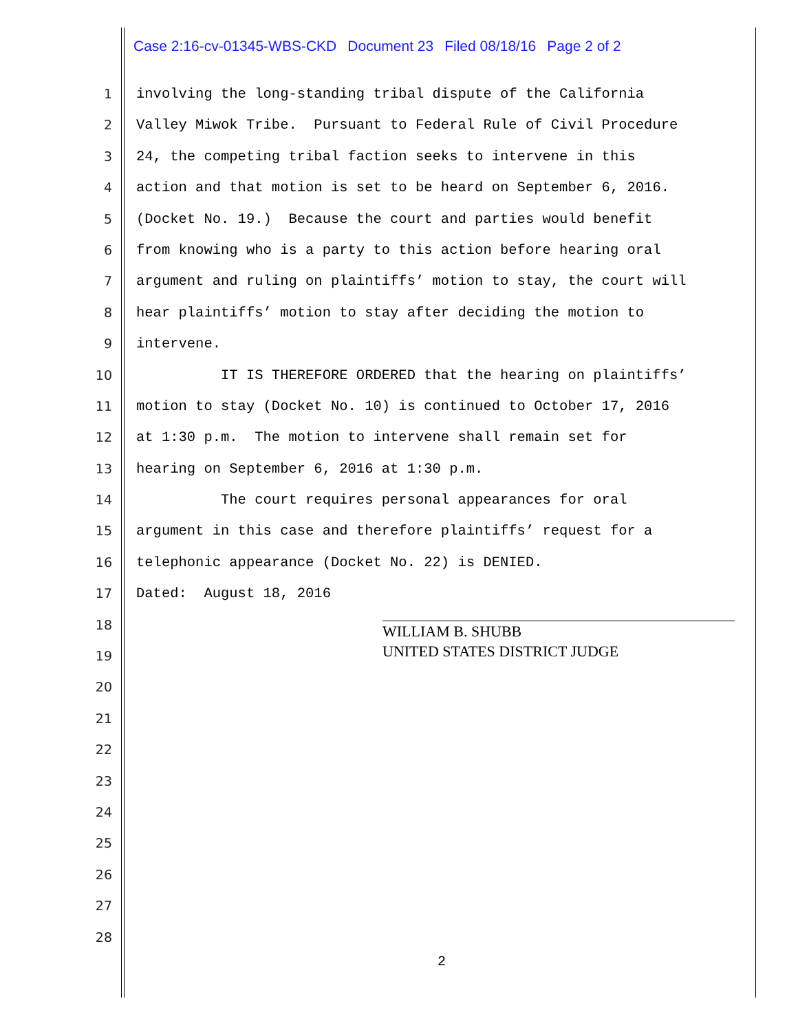Case 2:16-cv-01345-WBS-CKD Document 23 Filed 08/18/16 Page 2 of 2
1 involving the long-standing tribal dispute of the California
2 Valley Miwok Tribe. Pursuant to Federal Rule of Civil Procedure
3 24, the competing tribal faction seeks to intervene in this
4 action and that motion is set to be heard on September 6, 2016.
5 (Docket No. 19.) Because the court and parties would benefit
6 from knowing who is a party to this action before hearing oral
7 argument and ruling on plaintiffs’ motion to stay, the court will
8 hear plaintiffs’ motion to stay after deciding the motion to
9 intervene.
10 IT IS THEREFORE ORDERED that the hearing on plaintiffs’
11 motion to stay (Docket No. 10) is continued to October 17, 2016
12 at 1:30 p.m. The motion to intervene shall remain set for
13 hearing on September 6, 2016 at 1:30 p.m.
14 The court requires personal appearances for oral
15 argument in this case and therefore plaintiffs’ request for a
16 telephonic appearance (Docket No. 22) is DENIED.
17 Dated: August 18, 2016
18
19
20
21
22
23
24
25
26
27
28
WILLIAM B. SHUBB
UNITED STATES DISTRICT JUDGE
2